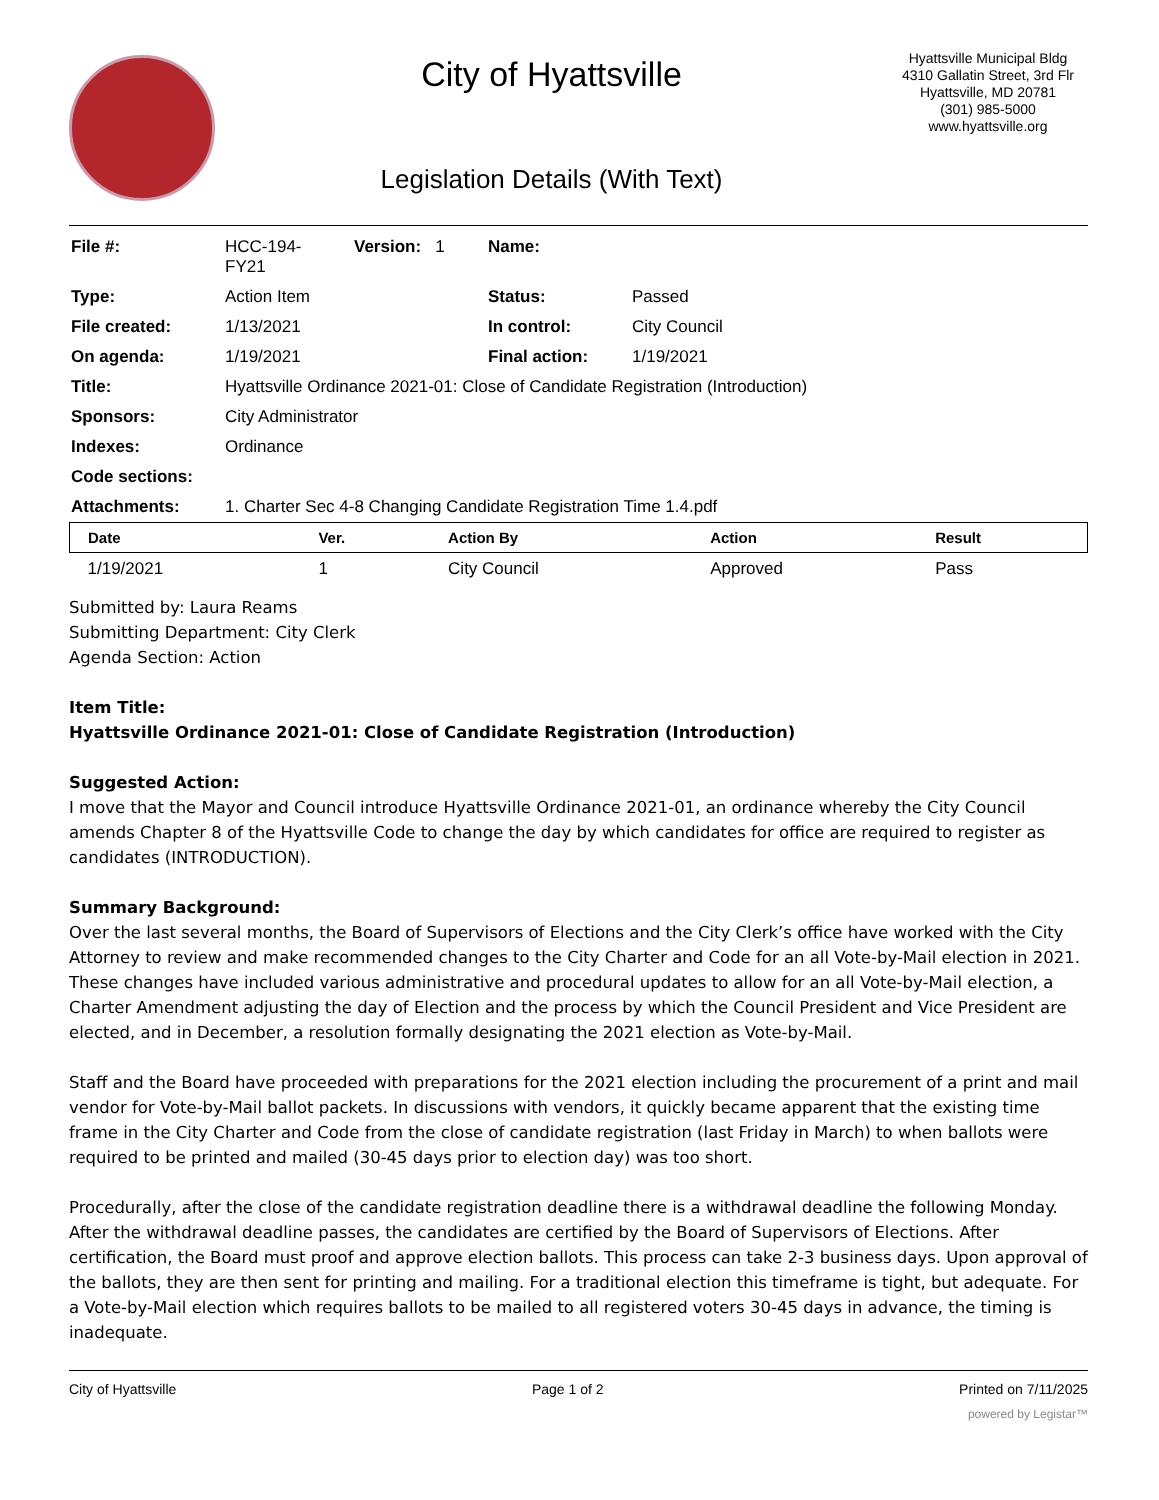City of Hyattsville
Legislation Details (With Text)
Hyattsville Municipal Bldg
4310 Gallatin Street, 3rd Flr
Hyattsville, MD 20781
(301) 985-5000
www.hyattsville.org
| File #: | HCC-194- FY21 | Version: 1 | Name: | |
| Type: | Action Item | | Status: | Passed |
| File created: | 1/13/2021 | | In control: | City Council |
| On agenda: | 1/19/2021 | | Final action: | 1/19/2021 |
| Title: | Hyattsville Ordinance 2021-01: Close of Candidate Registration (Introduction) | | | |
| Sponsors: | City Administrator | | | |
| Indexes: | Ordinance | | | |
| Code sections: | | | | |
| Attachments: | 1. Charter Sec 4-8 Changing Candidate Registration Time 1.4.pdf | | | |
| Date | Ver. | Action By | Action | Result |
| --- | --- | --- | --- | --- |
| 1/19/2021 | 1 | City Council | Approved | Pass |
Submitted by: Laura Reams
Submitting Department: City Clerk
Agenda Section: Action
Item Title:
Hyattsville Ordinance 2021-01: Close of Candidate Registration (Introduction)
Suggested Action:
I move that the Mayor and Council introduce Hyattsville Ordinance 2021-01, an ordinance whereby the City Council amends Chapter 8 of the Hyattsville Code to change the day by which candidates for office are required to register as candidates (INTRODUCTION).
Summary Background:
Over the last several months, the Board of Supervisors of Elections and the City Clerk’s office have worked with the City Attorney to review and make recommended changes to the City Charter and Code for an all Vote-by-Mail election in 2021. These changes have included various administrative and procedural updates to allow for an all Vote-by-Mail election, a Charter Amendment adjusting the day of Election and the process by which the Council President and Vice President are elected, and in December, a resolution formally designating the 2021 election as Vote-by-Mail.
Staff and the Board have proceeded with preparations for the 2021 election including the procurement of a print and mail vendor for Vote-by-Mail ballot packets. In discussions with vendors, it quickly became apparent that the existing time frame in the City Charter and Code from the close of candidate registration (last Friday in March) to when ballots were required to be printed and mailed (30-45 days prior to election day) was too short.
Procedurally, after the close of the candidate registration deadline there is a withdrawal deadline the following Monday. After the withdrawal deadline passes, the candidates are certified by the Board of Supervisors of Elections. After certification, the Board must proof and approve election ballots. This process can take 2-3 business days. Upon approval of the ballots, they are then sent for printing and mailing. For a traditional election this timeframe is tight, but adequate. For a Vote-by-Mail election which requires ballots to be mailed to all registered voters 30-45 days in advance, the timing is inadequate.
City of Hyattsville Page 1 of 2 Printed on 7/11/2025
powered by Legistar™